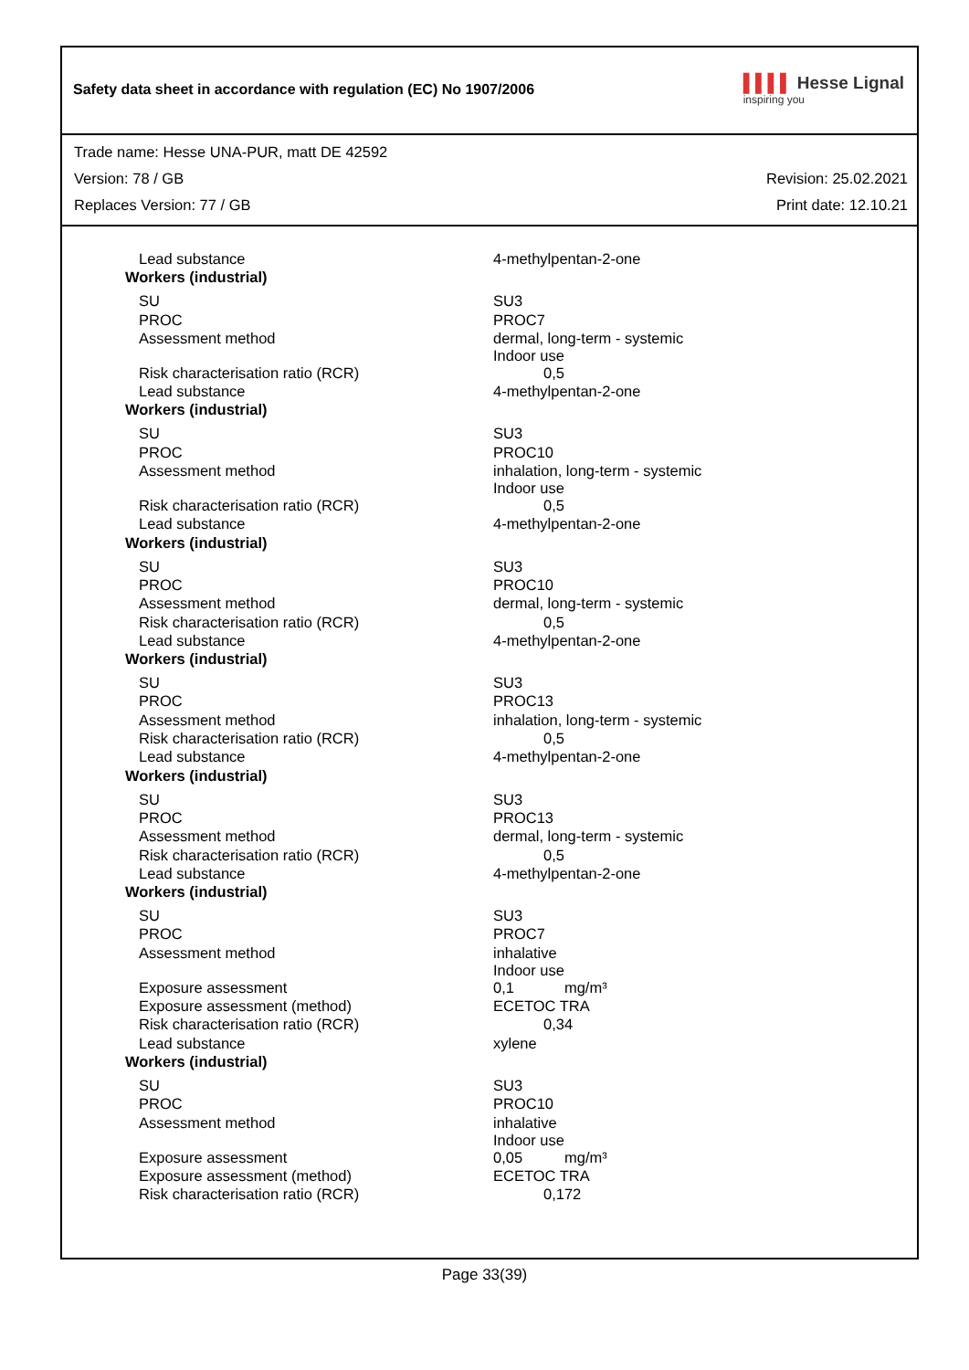Safety data sheet in accordance with regulation (EC) No 1907/2006
▌▌▌▌ Hesse Lignal
inspiring you
Trade name: Hesse UNA-PUR, matt DE 42592
Version: 78 / GB Revision: 25.02.2021
Replaces Version: 77 / GB Print date: 12.10.21
| Lead substance | 4-methylpentan-2-one |
| Workers (industrial) | |
| SU | SU3 |
| PROC | PROC7 |
| Assessment method | dermal, long-term - systemic Indoor use |
| Risk characterisation ratio (RCR) | 0,5 |
| Lead substance | 4-methylpentan-2-one |
| Workers (industrial) | |
| SU | SU3 |
| PROC | PROC10 |
| Assessment method | inhalation, long-term - systemic Indoor use |
| Risk characterisation ratio (RCR) | 0,5 |
| Lead substance | 4-methylpentan-2-one |
| Workers (industrial) | |
| SU | SU3 |
| PROC | PROC10 |
| Assessment method | dermal, long-term - systemic |
| Risk characterisation ratio (RCR) | 0,5 |
| Lead substance | 4-methylpentan-2-one |
| Workers (industrial) | |
| SU | SU3 |
| PROC | PROC13 |
| Assessment method | inhalation, long-term - systemic |
| Risk characterisation ratio (RCR) | 0,5 |
| Lead substance | 4-methylpentan-2-one |
| Workers (industrial) | |
| SU | SU3 |
| PROC | PROC13 |
| Assessment method | dermal, long-term - systemic |
| Risk characterisation ratio (RCR) | 0,5 |
| Lead substance | 4-methylpentan-2-one |
| Workers (industrial) | |
| SU | SU3 |
| PROC | PROC7 |
| Assessment method | inhalative Indoor use |
| Exposure assessment | 0,1 mg/m³ |
| Exposure assessment (method) | ECETOC TRA |
| Risk characterisation ratio (RCR) | 0,34 |
| Lead substance | xylene |
| Workers (industrial) | |
| SU | SU3 |
| PROC | PROC10 |
| Assessment method | inhalative Indoor use |
| Exposure assessment | 0,05 mg/m³ |
| Exposure assessment (method) | ECETOC TRA |
| Risk characterisation ratio (RCR) | 0,172 |
Page 33(39)